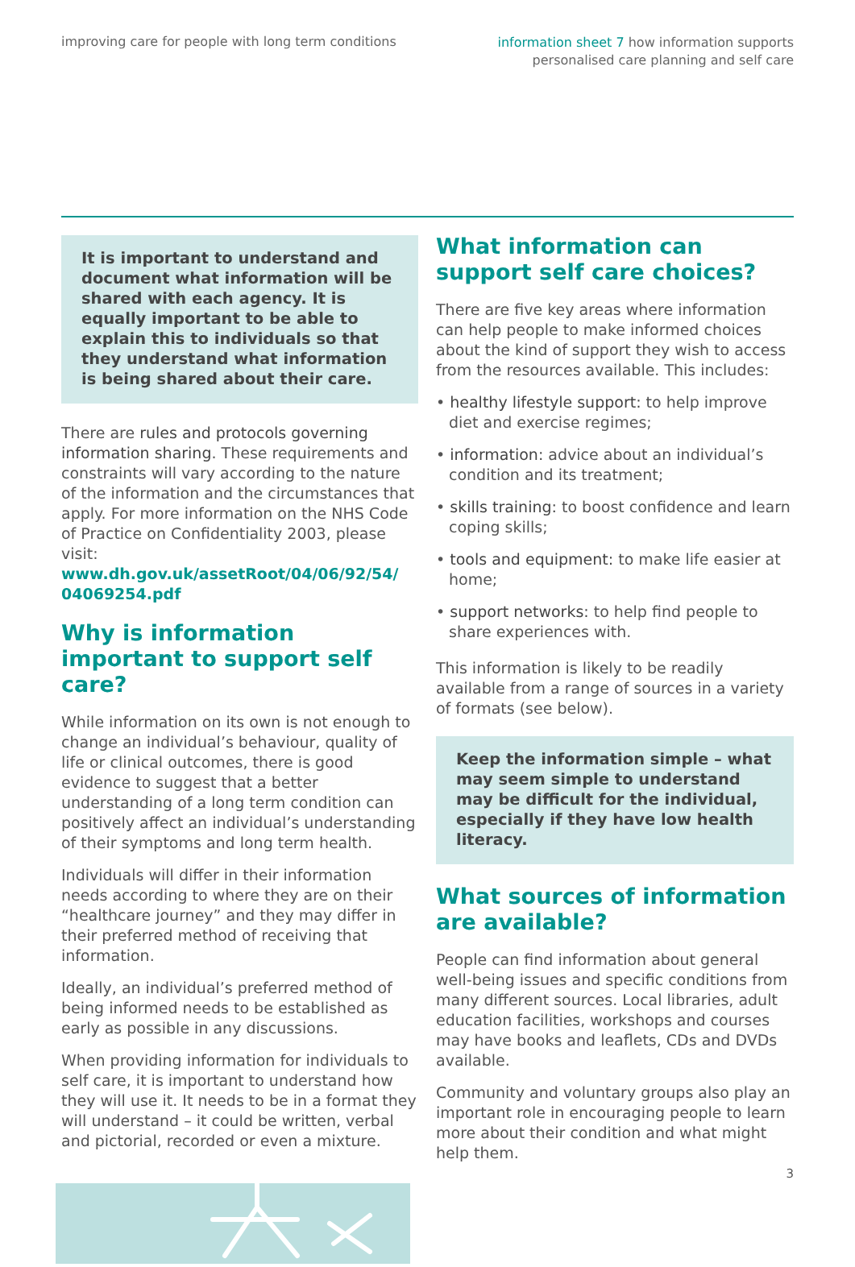improving care for people with long term conditions
information sheet 7 how information supports
personalised care planning and self care
It is important to understand and document what information will be shared with each agency. It is equally important to be able to explain this to individuals so that they understand what information is being shared about their care.
There are rules and protocols governing information sharing. These requirements and constraints will vary according to the nature of the information and the circumstances that apply. For more information on the NHS Code of Practice on Confidentiality 2003, please visit: www.dh.gov.uk/assetRoot/04/06/92/54/ 04069254.pdf
Why is information important to support self care?
While information on its own is not enough to change an individual’s behaviour, quality of life or clinical outcomes, there is good evidence to suggest that a better understanding of a long term condition can positively affect an individual’s understanding of their symptoms and long term health.
Individuals will differ in their information needs according to where they are on their “healthcare journey” and they may differ in their preferred method of receiving that information.
Ideally, an individual’s preferred method of being informed needs to be established as early as possible in any discussions.
When providing information for individuals to self care, it is important to understand how they will use it. It needs to be in a format they will understand – it could be written, verbal and pictorial, recorded or even a mixture.
What information can support self care choices?
There are five key areas where information can help people to make informed choices about the kind of support they wish to access from the resources available. This includes:
• healthy lifestyle support: to help improve diet and exercise regimes;
• information: advice about an individual’s condition and its treatment;
• skills training: to boost confidence and learn coping skills;
• tools and equipment: to make life easier at home;
• support networks: to help find people to share experiences with.
This information is likely to be readily available from a range of sources in a variety of formats (see below).
Keep the information simple – what may seem simple to understand may be difficult for the individual, especially if they have low health literacy.
What sources of information are available?
People can find information about general well-being issues and specific conditions from many different sources. Local libraries, adult education facilities, workshops and courses may have books and leaflets, CDs and DVDs available.
Community and voluntary groups also play an important role in encouraging people to learn more about their condition and what might help them.
3